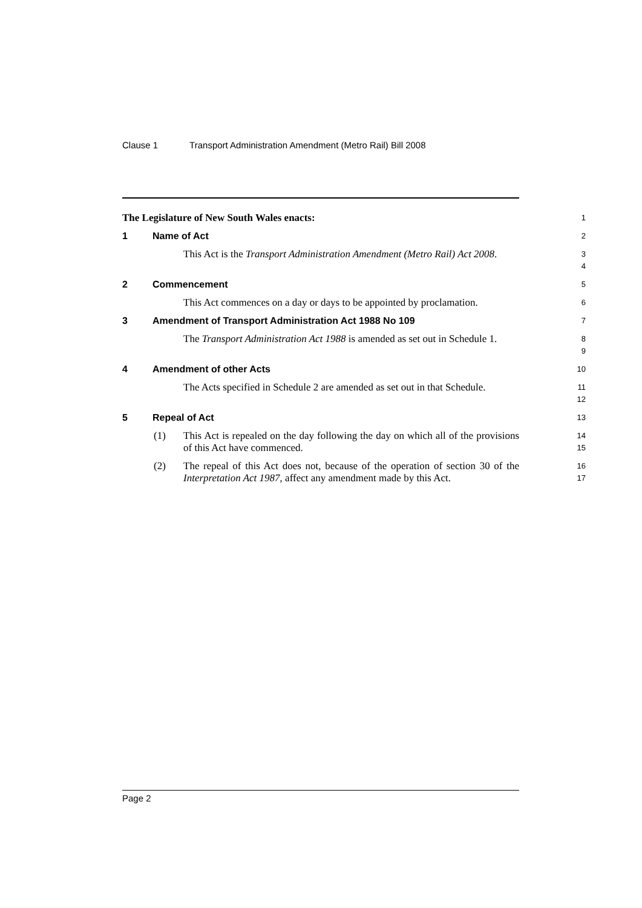Clause 1 Transport Administration Amendment (Metro Rail) Bill 2008
The Legislature of New South Wales enacts:
1
1 Name of Act
2
This Act is the Transport Administration Amendment (Metro Rail) Act 2008.
3
4
2 Commencement
5
This Act commences on a day or days to be appointed by proclamation.
6
3 Amendment of Transport Administration Act 1988 No 109
7
The Transport Administration Act 1988 is amended as set out in Schedule 1.
8
9
4 Amendment of other Acts
10
The Acts specified in Schedule 2 are amended as set out in that Schedule.
11
12
5 Repeal of Act
13
(1) This Act is repealed on the day following the day on which all of the provisions of this Act have commenced.
14
15
(2) The repeal of this Act does not, because of the operation of section 30 of the Interpretation Act 1987, affect any amendment made by this Act.
16
17
Page 2